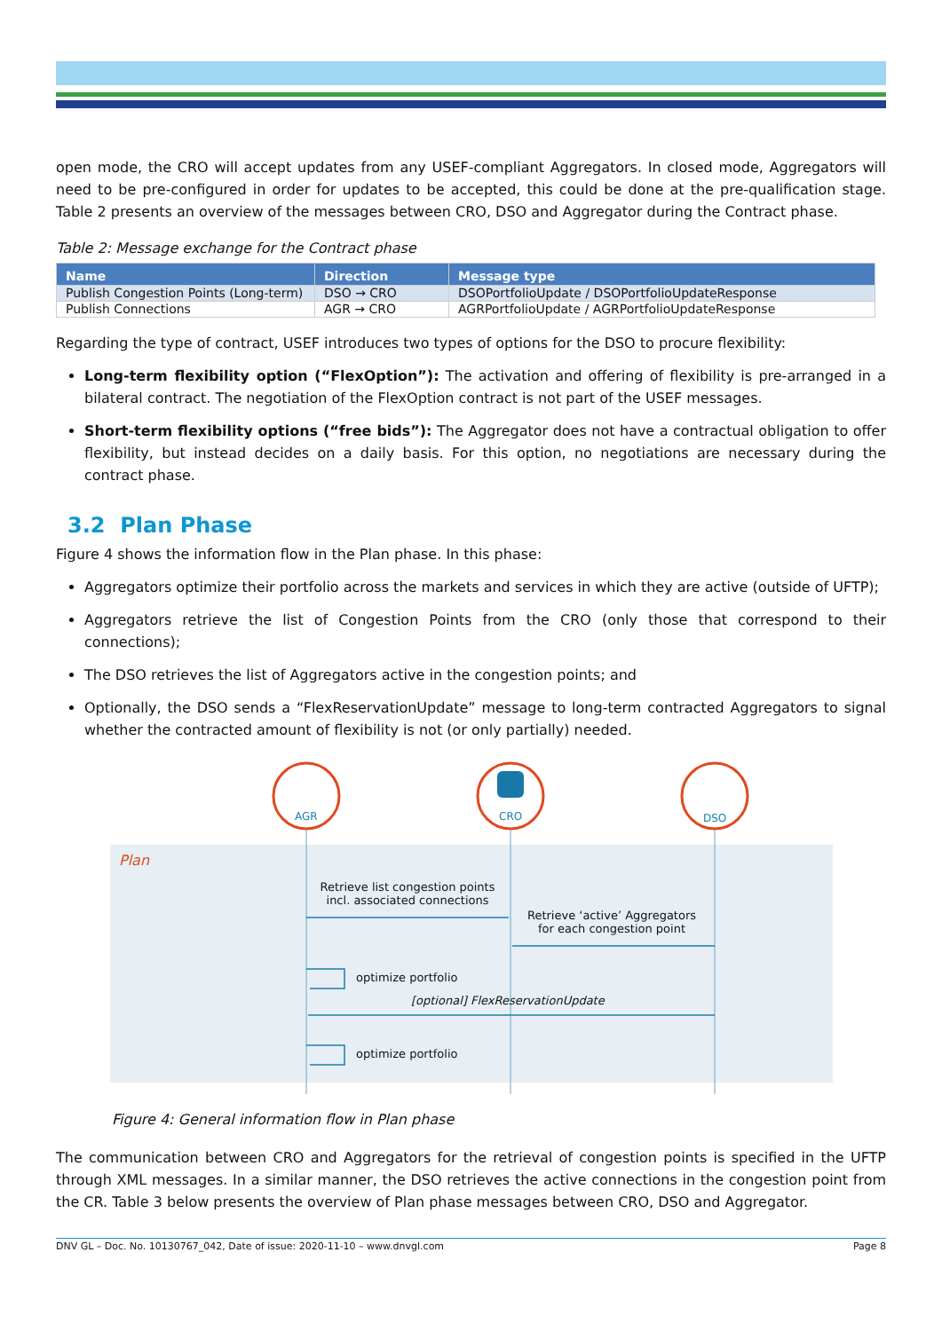open mode, the CRO will accept updates from any USEF-compliant Aggregators. In closed mode, Aggregators will need to be pre-configured in order for updates to be accepted, this could be done at the pre-qualification stage. Table 2 presents an overview of the messages between CRO, DSO and Aggregator during the Contract phase.
Table 2: Message exchange for the Contract phase
| Name | Direction | Message type |
| --- | --- | --- |
| Publish Congestion Points (Long-term) | DSO → CRO | DSOPortfolioUpdate / DSOPortfolioUpdateResponse |
| Publish Connections | AGR → CRO | AGRPortfolioUpdate / AGRPortfolioUpdateResponse |
Regarding the type of contract, USEF introduces two types of options for the DSO to procure flexibility:
Long-term flexibility option (“FlexOption”): The activation and offering of flexibility is pre-arranged in a bilateral contract. The negotiation of the FlexOption contract is not part of the USEF messages.
Short-term flexibility options (“free bids”): The Aggregator does not have a contractual obligation to offer flexibility, but instead decides on a daily basis. For this option, no negotiations are necessary during the contract phase.
3.2 Plan Phase
Figure 4 shows the information flow in the Plan phase. In this phase:
Aggregators optimize their portfolio across the markets and services in which they are active (outside of UFTP);
Aggregators retrieve the list of Congestion Points from the CRO (only those that correspond to their connections);
The DSO retrieves the list of Aggregators active in the congestion points; and
Optionally, the DSO sends a “FlexReservationUpdate” message to long-term contracted Aggregators to signal whether the contracted amount of flexibility is not (or only partially) needed.
AGR CRO DSO
Plan
Retrieve list congestion points incl. associated connections
Retrieve ‘active’ Aggregators for each congestion point
optimize portfolio
[optional] FlexReservationUpdate
optimize portfolio
Figure 4: General information flow in Plan phase
The communication between CRO and Aggregators for the retrieval of congestion points is specified in the UFTP through XML messages. In a similar manner, the DSO retrieves the active connections in the congestion point from the CR. Table 3 below presents the overview of Plan phase messages between CRO, DSO and Aggregator.
DNV GL – Doc. No. 10130767_042, Date of issue: 2020-11-10 – www.dnvgl.com Page 8